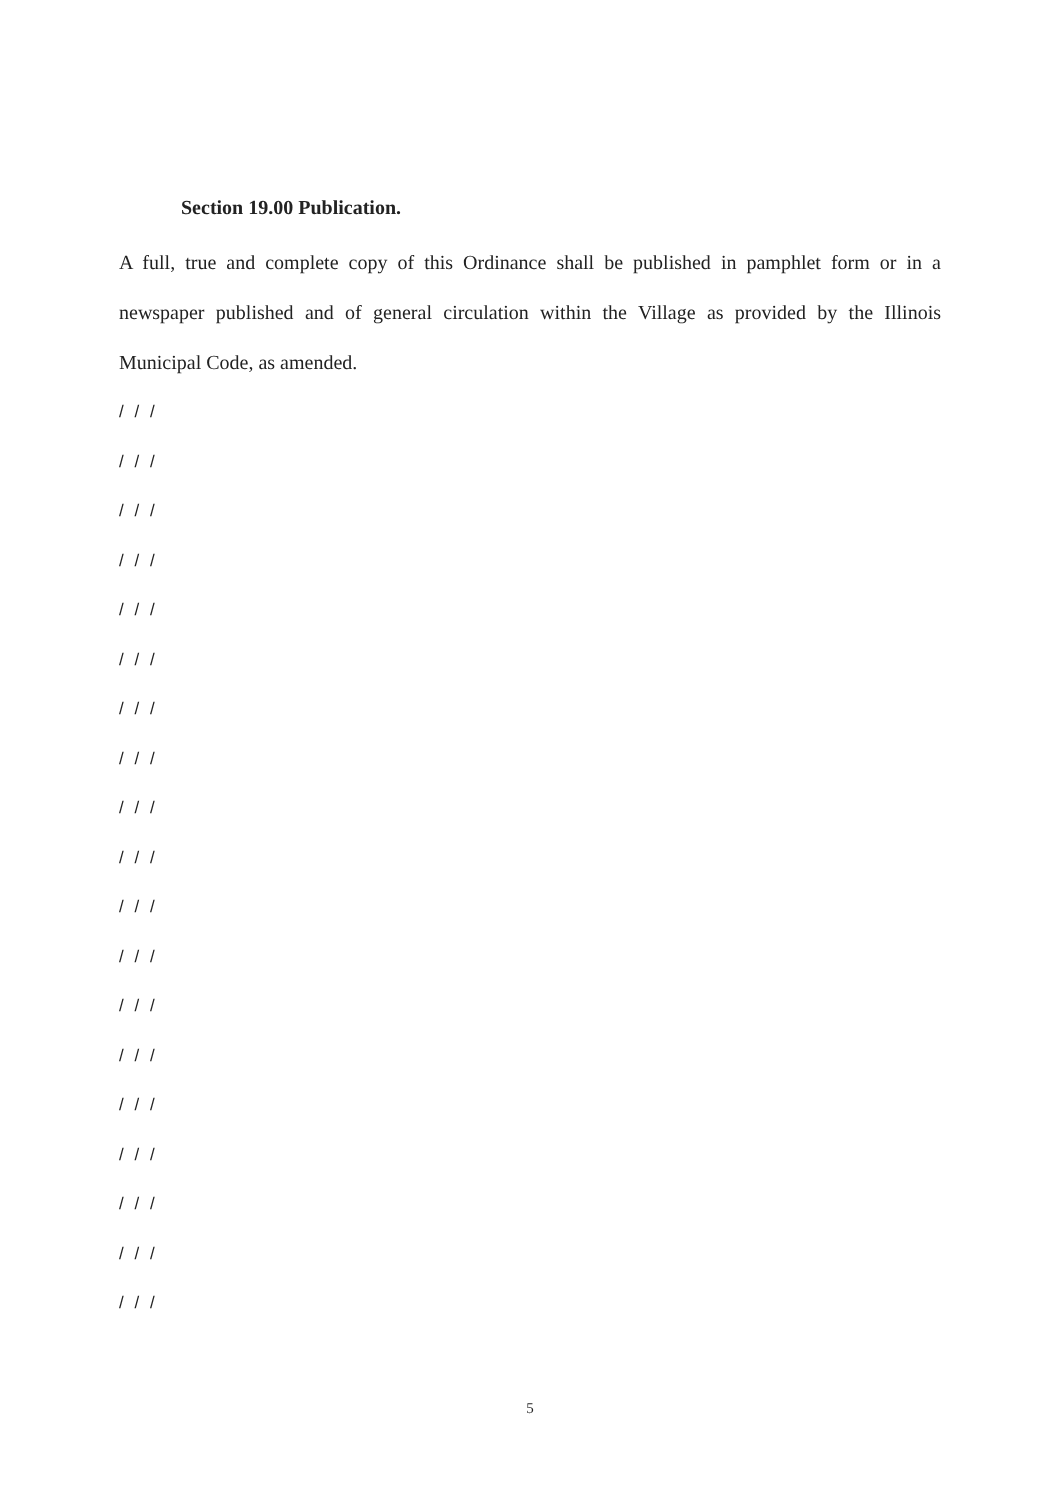Section 19.00 Publication.
A full, true and complete copy of this Ordinance shall be published in pamphlet form or in a newspaper published and of general circulation within the Village as provided by the Illinois Municipal Code, as amended.
/ / /
/ / /
/ / /
/ / /
/ / /
/ / /
/ / /
/ / /
/ / /
/ / /
/ / /
/ / /
/ / /
/ / /
/ / /
/ / /
/ / /
/ / /
/ / /
5